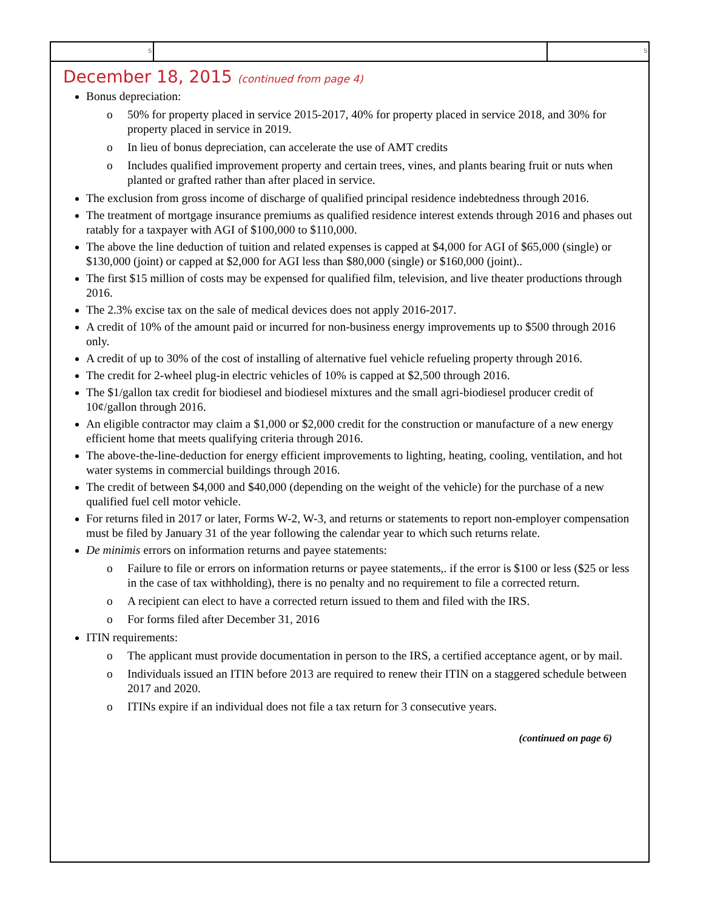5 5
December 18, 2015 (continued from page 4)
Bonus depreciation:
o 50% for property placed in service 2015-2017, 40% for property placed in service 2018, and 30% for property placed in service in 2019.
o In lieu of bonus depreciation, can accelerate the use of AMT credits
o Includes qualified improvement property and certain trees, vines, and plants bearing fruit or nuts when planted or grafted rather than after placed in service.
The exclusion from gross income of discharge of qualified principal residence indebtedness through 2016.
The treatment of mortgage insurance premiums as qualified residence interest extends through 2016 and phases out ratably for a taxpayer with AGI of $100,000 to $110,000.
The above the line deduction of tuition and related expenses is capped at $4,000 for AGI of $65,000 (single) or $130,000 (joint) or capped at $2,000 for AGI less than $80,000 (single) or $160,000 (joint)..
The first $15 million of costs may be expensed for qualified film, television, and live theater productions through 2016.
The 2.3% excise tax on the sale of medical devices does not apply 2016-2017.
A credit of 10% of the amount paid or incurred for non-business energy improvements up to $500 through 2016 only.
A credit of up to 30% of the cost of installing of alternative fuel vehicle refueling property through 2016.
The credit for 2-wheel plug-in electric vehicles of 10% is capped at $2,500 through 2016.
The $1/gallon tax credit for biodiesel and biodiesel mixtures and the small agri-biodiesel producer credit of 10¢/gallon through 2016.
An eligible contractor may claim a $1,000 or $2,000 credit for the construction or manufacture of a new energy efficient home that meets qualifying criteria through 2016.
The above-the-line-deduction for energy efficient improvements to lighting, heating, cooling, ventilation, and hot water systems in commercial buildings through 2016.
The credit of between $4,000 and $40,000 (depending on the weight of the vehicle) for the purchase of a new qualified fuel cell motor vehicle.
For returns filed in 2017 or later, Forms W-2, W-3, and returns or statements to report non-employer compensation must be filed by January 31 of the year following the calendar year to which such returns relate.
De minimis errors on information returns and payee statements:
o Failure to file or errors on information returns or payee statements,. if the error is $100 or less ($25 or less in the case of tax withholding), there is no penalty and no requirement to file a corrected return.
o A recipient can elect to have a corrected return issued to them and filed with the IRS.
o For forms filed after December 31, 2016
ITIN requirements:
o The applicant must provide documentation in person to the IRS, a certified acceptance agent, or by mail.
o Individuals issued an ITIN before 2013 are required to renew their ITIN on a staggered schedule between 2017 and 2020.
o ITINs expire if an individual does not file a tax return for 3 consecutive years.
(continued on page 6)